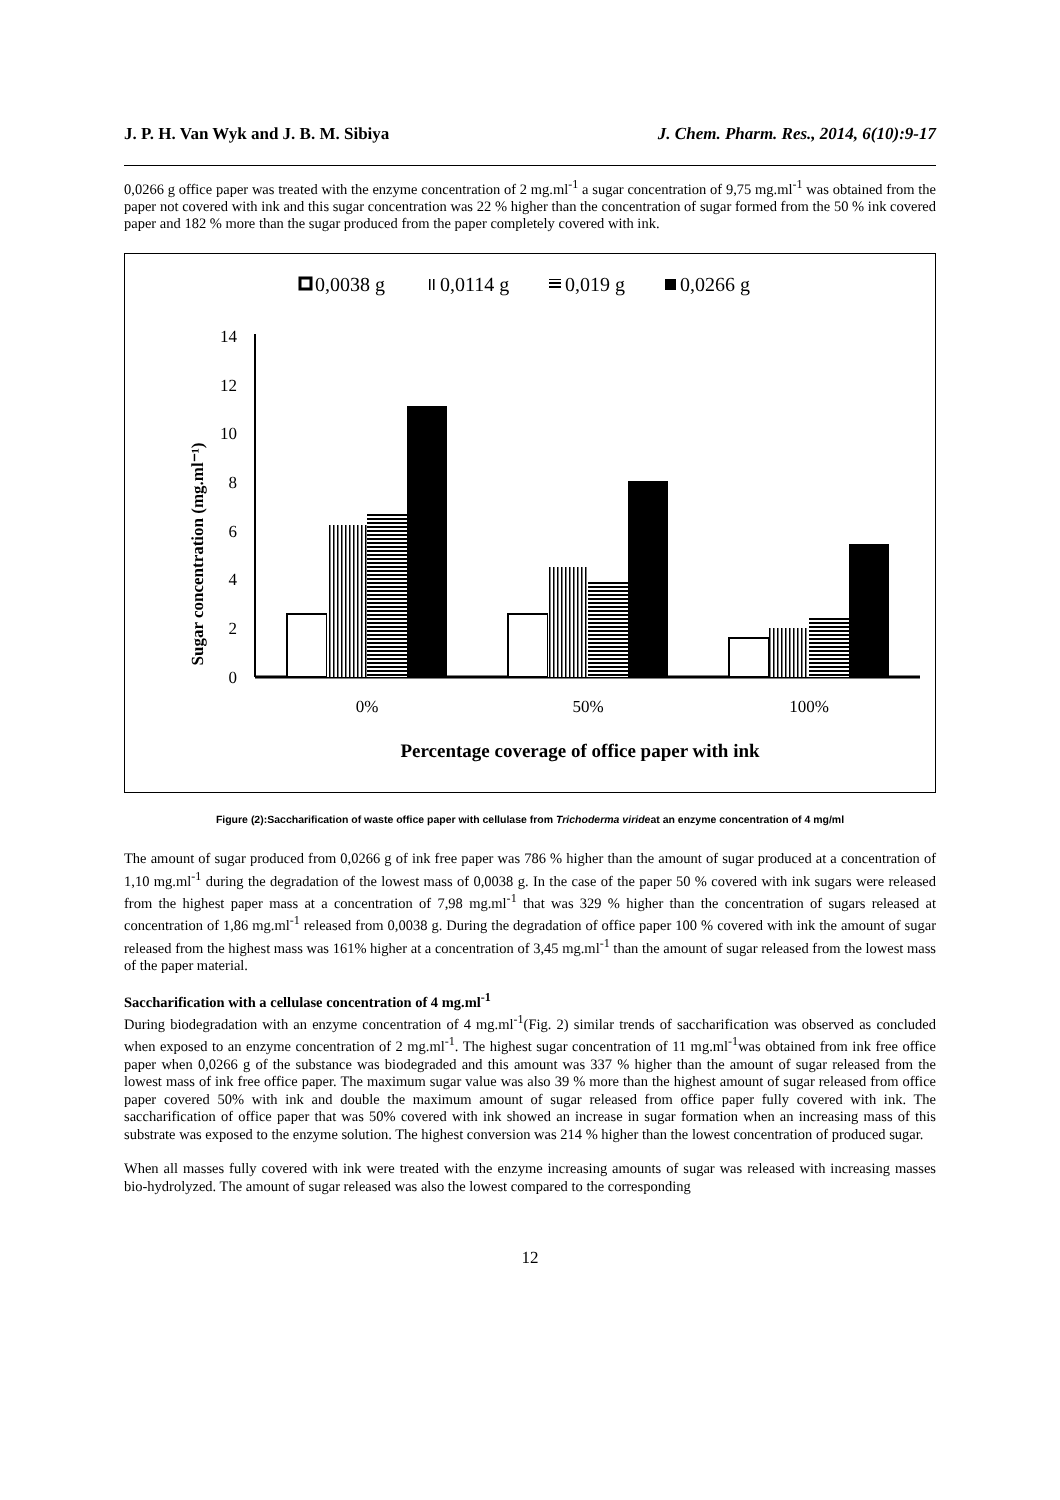J. P. H. Van Wyk and J. B. M. Sibiya J. Chem. Pharm. Res., 2014, 6(10):9-17
0,0266 g office paper was treated with the enzyme concentration of 2 mg.ml<sup>-1</sup> a sugar concentration of 9,75 mg.ml<sup>-1</sup> was obtained from the paper not covered with ink and this sugar concentration was 22 % higher than the concentration of sugar formed from the 50 % ink covered paper and 182 % more than the sugar produced from the paper completely covered with ink.
0,0038 g
0,0114 g
0,019 g
0,0266 g
Sugar concentration (mg.ml⁻¹)
0
2
4
6
8
10
12
14
0%
50%
100%
Percentage coverage of office paper with ink
Figure (2):Saccharification of waste office paper with cellulase from Trichoderma virideat an enzyme concentration of 4 mg/ml
The amount of sugar produced from 0,0266 g of ink free paper was 786 % higher than the amount of sugar produced at a concentration of 1,10 mg.ml<sup>-1</sup> during the degradation of the lowest mass of 0,0038 g. In the case of the paper 50 % covered with ink sugars were released from the highest paper mass at a concentration of 7,98 mg.ml<sup>-1</sup> that was 329 % higher than the concentration of sugars released at concentration of 1,86 mg.ml<sup>-1</sup> released from 0,0038 g. During the degradation of office paper 100 % covered with ink the amount of sugar released from the highest mass was 161% higher at a concentration of 3,45 mg.ml<sup>-1</sup> than the amount of sugar released from the lowest mass of the paper material.
Saccharification with a cellulase concentration of 4 mg.ml<sup>-1</sup>
During biodegradation with an enzyme concentration of 4 mg.ml<sup>-1</sup>(Fig. 2) similar trends of saccharification was observed as concluded when exposed to an enzyme concentration of 2 mg.ml<sup>-1</sup>. The highest sugar concentration of 11 mg.ml<sup>-1</sup>was obtained from ink free office paper when 0,0266 g of the substance was biodegraded and this amount was 337 % higher than the amount of sugar released from the lowest mass of ink free office paper. The maximum sugar value was also 39 % more than the highest amount of sugar released from office paper covered 50% with ink and double the maximum amount of sugar released from office paper fully covered with ink. The saccharification of office paper that was 50% covered with ink showed an increase in sugar formation when an increasing mass of this substrate was exposed to the enzyme solution. The highest conversion was 214 % higher than the lowest concentration of produced sugar.
When all masses fully covered with ink were treated with the enzyme increasing amounts of sugar was released with increasing masses bio-hydrolyzed. The amount of sugar released was also the lowest compared to the corresponding
12